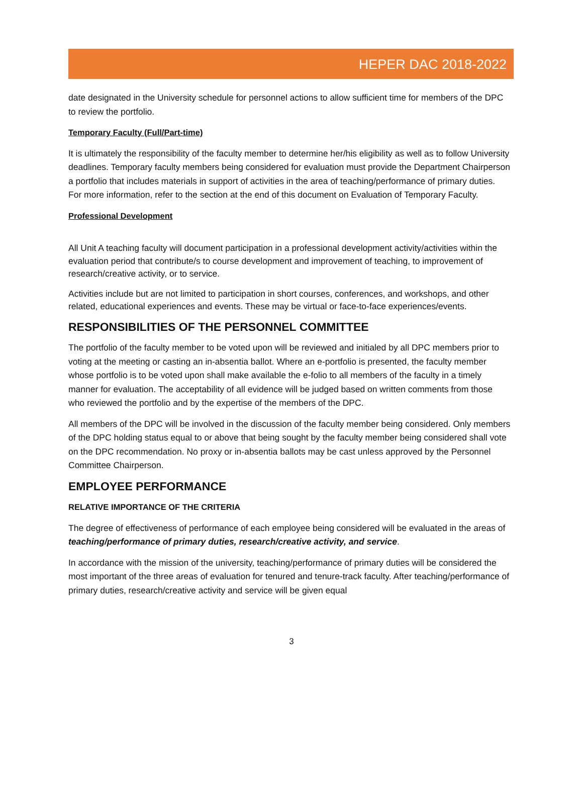HEPER DAC 2018-2022
date designated in the University schedule for personnel actions to allow sufficient time for members of the DPC to review the portfolio.
Temporary Faculty (Full/Part-time)
It is ultimately the responsibility of the faculty member to determine her/his eligibility as well as to follow University deadlines. Temporary faculty members being considered for evaluation must provide the Department Chairperson a portfolio that includes materials in support of activities in the area of teaching/performance of primary duties. For more information, refer to the section at the end of this document on Evaluation of Temporary Faculty.
Professional Development
All Unit A teaching faculty will document participation in a professional development activity/activities within the evaluation period that contribute/s to course development and improvement of teaching, to improvement of research/creative activity, or to service.
Activities include but are not limited to participation in short courses, conferences, and workshops, and other related, educational experiences and events. These may be virtual or face-to-face experiences/events.
RESPONSIBILITIES OF THE PERSONNEL COMMITTEE
The portfolio of the faculty member to be voted upon will be reviewed and initialed by all DPC members prior to voting at the meeting or casting an in-absentia ballot. Where an e-portfolio is presented, the faculty member whose portfolio is to be voted upon shall make available the e-folio to all members of the faculty in a timely manner for evaluation. The acceptability of all evidence will be judged based on written comments from those who reviewed the portfolio and by the expertise of the members of the DPC.
All members of the DPC will be involved in the discussion of the faculty member being considered. Only members of the DPC holding status equal to or above that being sought by the faculty member being considered shall vote on the DPC recommendation. No proxy or in-absentia ballots may be cast unless approved by the Personnel Committee Chairperson.
EMPLOYEE PERFORMANCE
RELATIVE IMPORTANCE OF THE CRITERIA
The degree of effectiveness of performance of each employee being considered will be evaluated in the areas of teaching/performance of primary duties, research/creative activity, and service.
In accordance with the mission of the university, teaching/performance of primary duties will be considered the most important of the three areas of evaluation for tenured and tenure-track faculty. After teaching/performance of primary duties, research/creative activity and service will be given equal
3